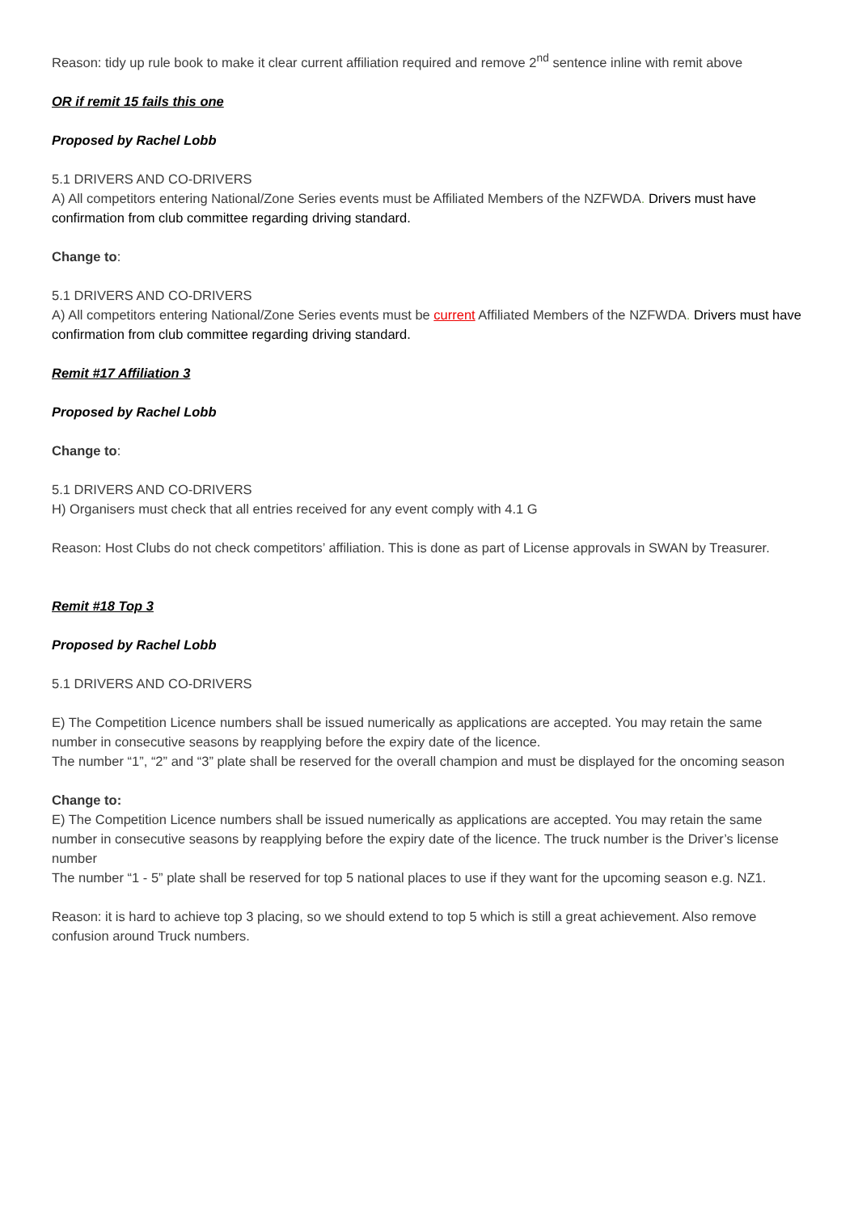Reason: tidy up rule book to make it clear current affiliation required and remove 2<sup>nd</sup> sentence inline with remit above
OR if remit 15 fails this one
Proposed by Rachel Lobb
5.1 DRIVERS AND CO-DRIVERS
A) All competitors entering National/Zone Series events must be Affiliated Members of the NZFWDA. Drivers must have confirmation from club committee regarding driving standard.
Change to:
5.1 DRIVERS AND CO-DRIVERS
A) All competitors entering National/Zone Series events must be current Affiliated Members of the NZFWDA. Drivers must have confirmation from club committee regarding driving standard.
Remit #17 Affiliation 3
Proposed by Rachel Lobb
Change to:
5.1 DRIVERS AND CO-DRIVERS
H) Organisers must check that all entries received for any event comply with 4.1 G
Reason: Host Clubs do not check competitors’ affiliation. This is done as part of License approvals in SWAN by Treasurer.
Remit #18 Top 3
Proposed by Rachel Lobb
5.1 DRIVERS AND CO-DRIVERS
E) The Competition Licence numbers shall be issued numerically as applications are accepted. You may retain the same number in consecutive seasons by reapplying before the expiry date of the licence.
The number “1”, “2” and “3” plate shall be reserved for the overall champion and must be displayed for the oncoming season
Change to:
E) The Competition Licence numbers shall be issued numerically as applications are accepted. You may retain the same number in consecutive seasons by reapplying before the expiry date of the licence. The truck number is the Driver’s license number
The number “1 - 5” plate shall be reserved for top 5 national places to use if they want for the upcoming season e.g. NZ1.
Reason: it is hard to achieve top 3 placing, so we should extend to top 5 which is still a great achievement. Also remove confusion around Truck numbers.